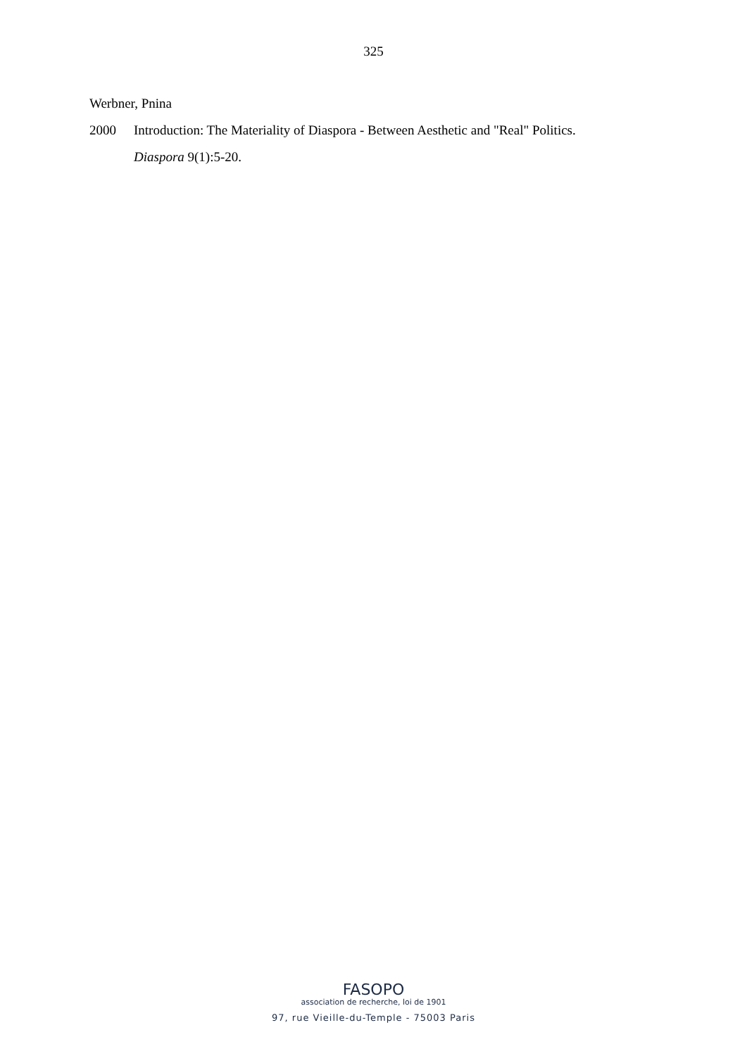325
Werbner, Pnina
2000 Introduction: The Materiality of Diaspora - Between Aesthetic and "Real" Politics.
Diaspora 9(1):5-20.
FASOPO
association de recherche, loi de 1901
97, rue Vieille-du-Temple - 75003 Paris